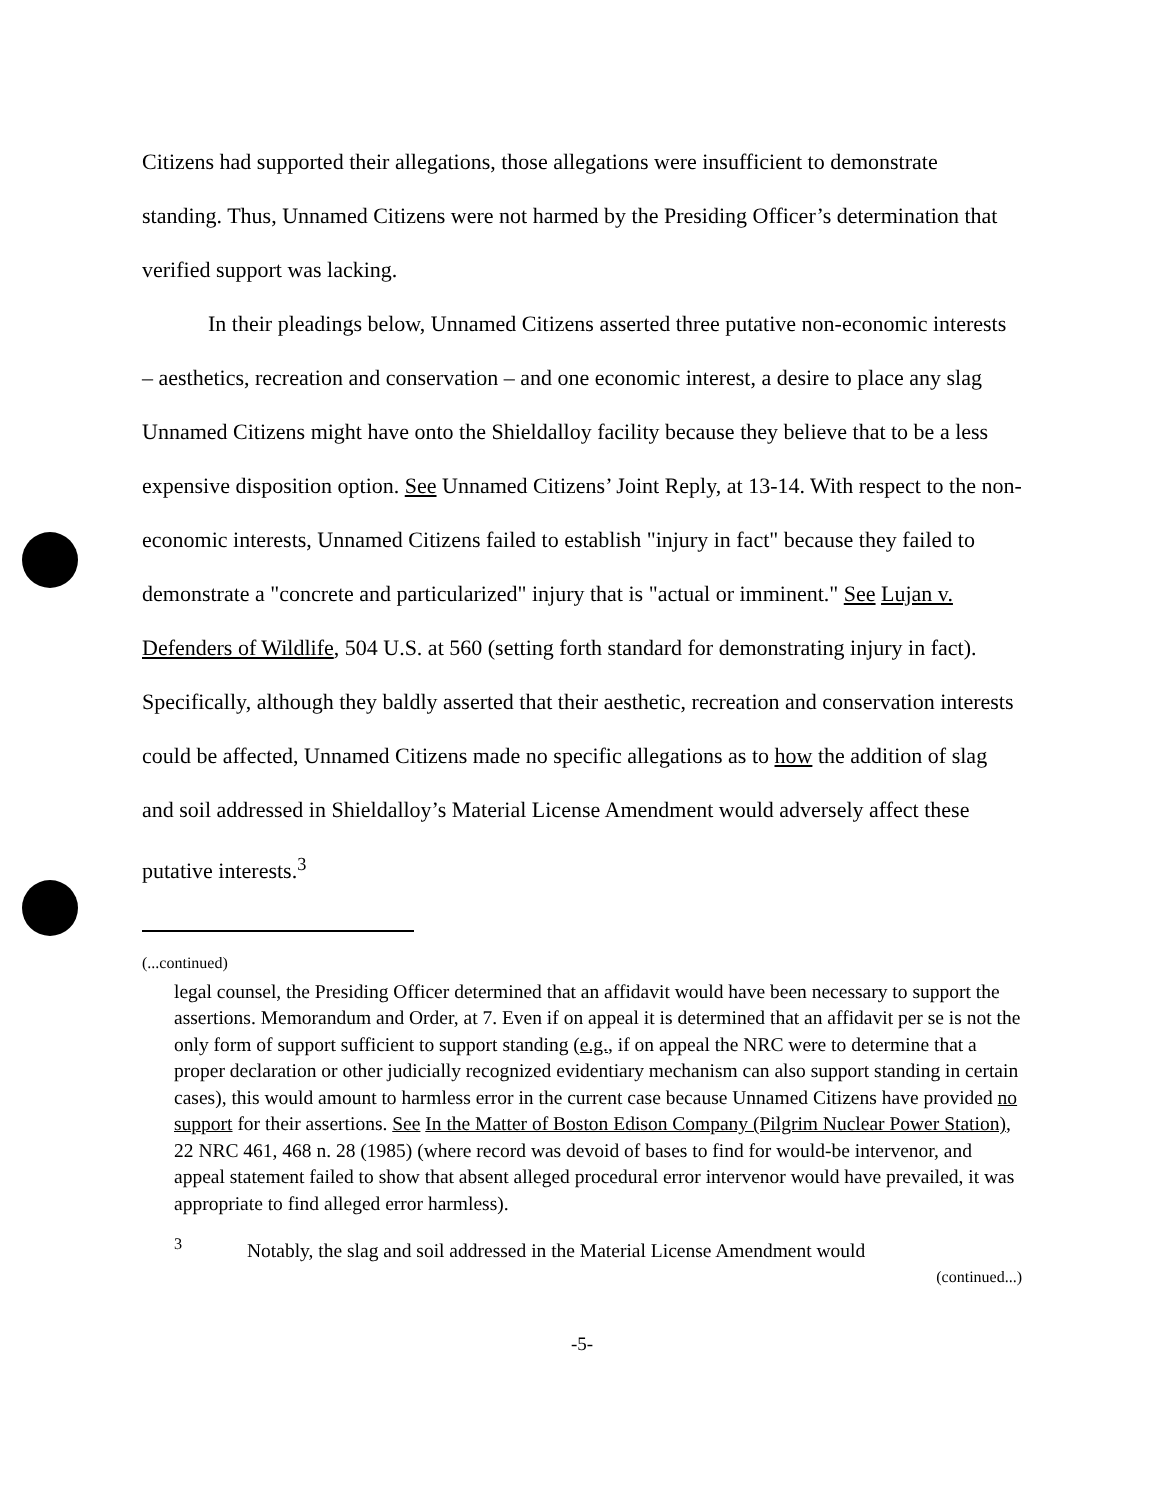Citizens had supported their allegations, those allegations were insufficient to demonstrate standing. Thus, Unnamed Citizens were not harmed by the Presiding Officer’s determination that verified support was lacking.
In their pleadings below, Unnamed Citizens asserted three putative non-economic interests – aesthetics, recreation and conservation – and one economic interest, a desire to place any slag Unnamed Citizens might have onto the Shieldalloy facility because they believe that to be a less expensive disposition option. See Unnamed Citizens’ Joint Reply, at 13-14. With respect to the non-economic interests, Unnamed Citizens failed to establish "injury in fact" because they failed to demonstrate a "concrete and particularized" injury that is "actual or imminent." See Lujan v. Defenders of Wildlife, 504 U.S. at 560 (setting forth standard for demonstrating injury in fact). Specifically, although they baldly asserted that their aesthetic, recreation and conservation interests could be affected, Unnamed Citizens made no specific allegations as to how the addition of slag and soil addressed in Shieldalloy’s Material License Amendment would adversely affect these putative interests.<sup>3</sup>
(...continued)
legal counsel, the Presiding Officer determined that an affidavit would have been necessary to support the assertions. Memorandum and Order, at 7. Even if on appeal it is determined that an affidavit per se is not the only form of support sufficient to support standing (e.g., if on appeal the NRC were to determine that a proper declaration or other judicially recognized evidentiary mechanism can also support standing in certain cases), this would amount to harmless error in the current case because Unnamed Citizens have provided no support for their assertions. See In the Matter of Boston Edison Company (Pilgrim Nuclear Power Station), 22 NRC 461, 468 n. 28 (1985) (where record was devoid of bases to find for would-be intervenor, and appeal statement failed to show that absent alleged procedural error intervenor would have prevailed, it was appropriate to find alleged error harmless).
<sup>3</sup> Notably, the slag and soil addressed in the Material License Amendment would
(continued...)
-5-